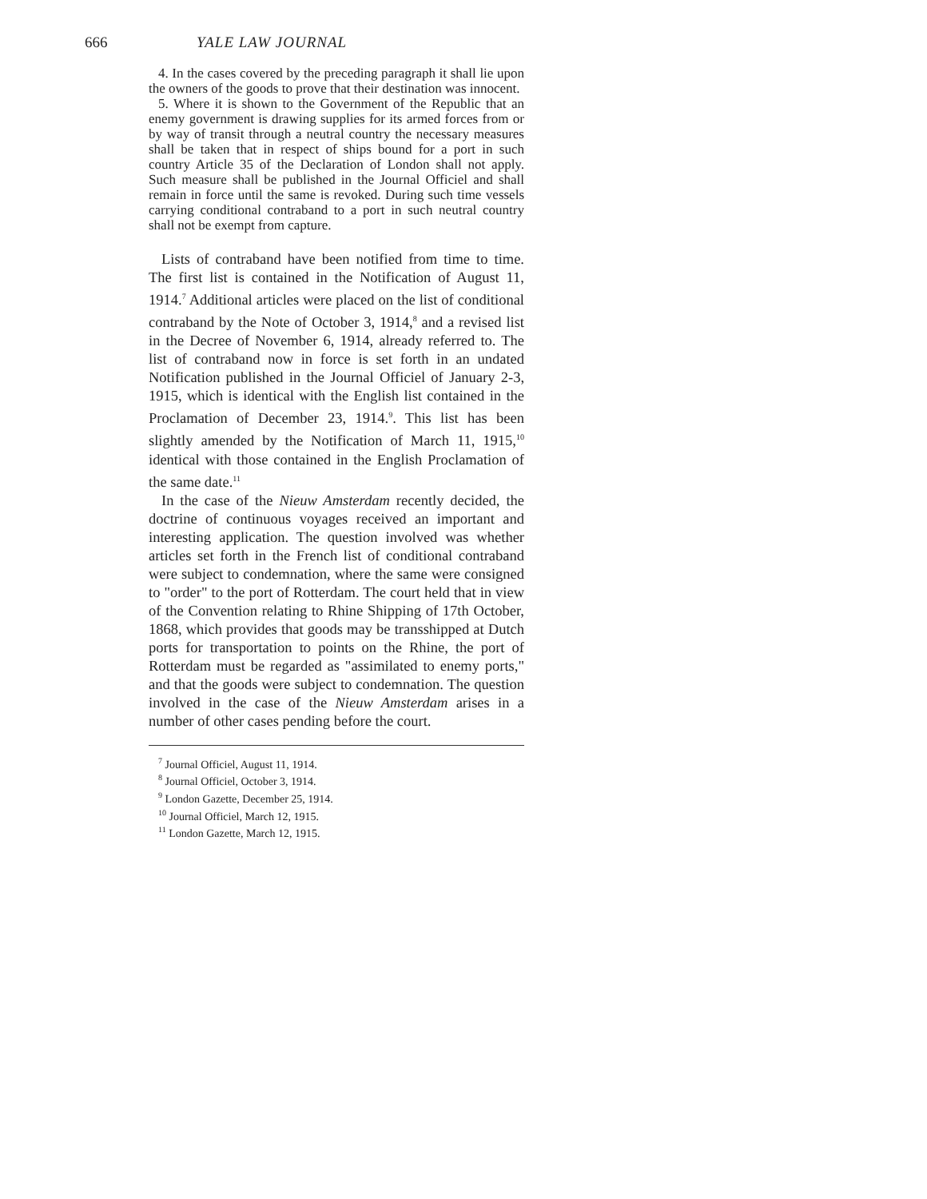666 YALE LAW JOURNAL
4. In the cases covered by the preceding paragraph it shall lie upon the owners of the goods to prove that their destination was innocent.
5. Where it is shown to the Government of the Republic that an enemy government is drawing supplies for its armed forces from or by way of transit through a neutral country the necessary measures shall be taken that in respect of ships bound for a port in such country Article 35 of the Declaration of London shall not apply. Such measure shall be published in the Journal Officiel and shall remain in force until the same is revoked. During such time vessels carrying conditional contraband to a port in such neutral country shall not be exempt from capture.
Lists of contraband have been notified from time to time. The first list is contained in the Notification of August 11, 1914.<sup>7</sup> Additional articles were placed on the list of conditional contraband by the Note of October 3, 1914,<sup>8</sup> and a revised list in the Decree of November 6, 1914, already referred to. The list of contraband now in force is set forth in an undated Notification published in the Journal Officiel of January 2-3, 1915, which is identical with the English list contained in the Proclamation of December 23, 1914.<sup>9</sup>. This list has been slightly amended by the Notification of March 11, 1915,<sup>10</sup> identical with those contained in the English Proclamation of the same date.<sup>11</sup>
In the case of the Nieuw Amsterdam recently decided, the doctrine of continuous voyages received an important and interesting application. The question involved was whether articles set forth in the French list of conditional contraband were subject to condemnation, where the same were consigned to "order" to the port of Rotterdam. The court held that in view of the Convention relating to Rhine Shipping of 17th October, 1868, which provides that goods may be transshipped at Dutch ports for transportation to points on the Rhine, the port of Rotterdam must be regarded as "assimilated to enemy ports," and that the goods were subject to condemnation. The question involved in the case of the Nieuw Amsterdam arises in a number of other cases pending before the court.
<sup>7</sup> Journal Officiel, August 11, 1914.
<sup>8</sup> Journal Officiel, October 3, 1914.
<sup>9</sup> London Gazette, December 25, 1914.
<sup>10</sup> Journal Officiel, March 12, 1915.
<sup>11</sup> London Gazette, March 12, 1915.